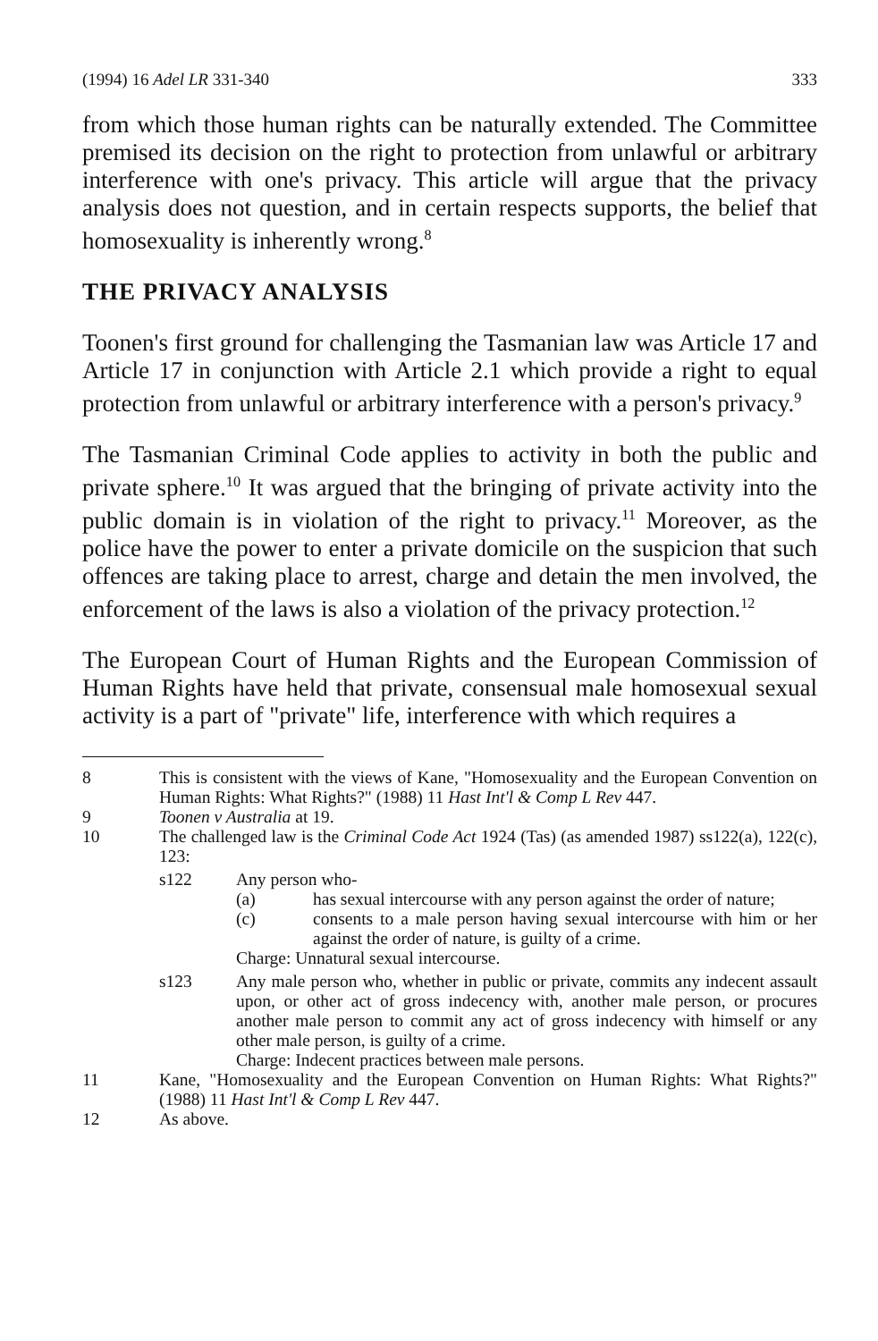(1994) 16 Adel LR 331-340 333
from which those human rights can be naturally extended. The Committee premised its decision on the right to protection from unlawful or arbitrary interference with one's privacy. This article will argue that the privacy analysis does not question, and in certain respects supports, the belief that homosexuality is inherently wrong.<sup>8</sup>
THE PRIVACY ANALYSIS
Toonen's first ground for challenging the Tasmanian law was Article 17 and Article 17 in conjunction with Article 2.1 which provide a right to equal protection from unlawful or arbitrary interference with a person's privacy.<sup>9</sup>
The Tasmanian Criminal Code applies to activity in both the public and private sphere.<sup>10</sup> It was argued that the bringing of private activity into the public domain is in violation of the right to privacy.<sup>11</sup> Moreover, as the police have the power to enter a private domicile on the suspicion that such offences are taking place to arrest, charge and detain the men involved, the enforcement of the laws is also a violation of the privacy protection.<sup>12</sup>
The European Court of Human Rights and the European Commission of Human Rights have held that private, consensual male homosexual sexual activity is a part of "private" life, interference with which requires a
8 This is consistent with the views of Kane, "Homosexuality and the European Convention on Human Rights: What Rights?" (1988) 11 Hast Int'l & Comp L Rev 447.
9 Toonen v Australia at 19.
10 The challenged law is the Criminal Code Act 1924 (Tas) (as amended 1987) ss122(a), 122(c), 123:
s122 Any person who-
(a) has sexual intercourse with any person against the order of nature;
(c) consents to a male person having sexual intercourse with him or her against the order of nature, is guilty of a crime.
Charge: Unnatural sexual intercourse.
s123 Any male person who, whether in public or private, commits any indecent assault upon, or other act of gross indecency with, another male person, or procures another male person to commit any act of gross indecency with himself or any other male person, is guilty of a crime.
Charge: Indecent practices between male persons.
11 Kane, "Homosexuality and the European Convention on Human Rights: What Rights?" (1988) 11 Hast Int'l & Comp L Rev 447.
12 As above.